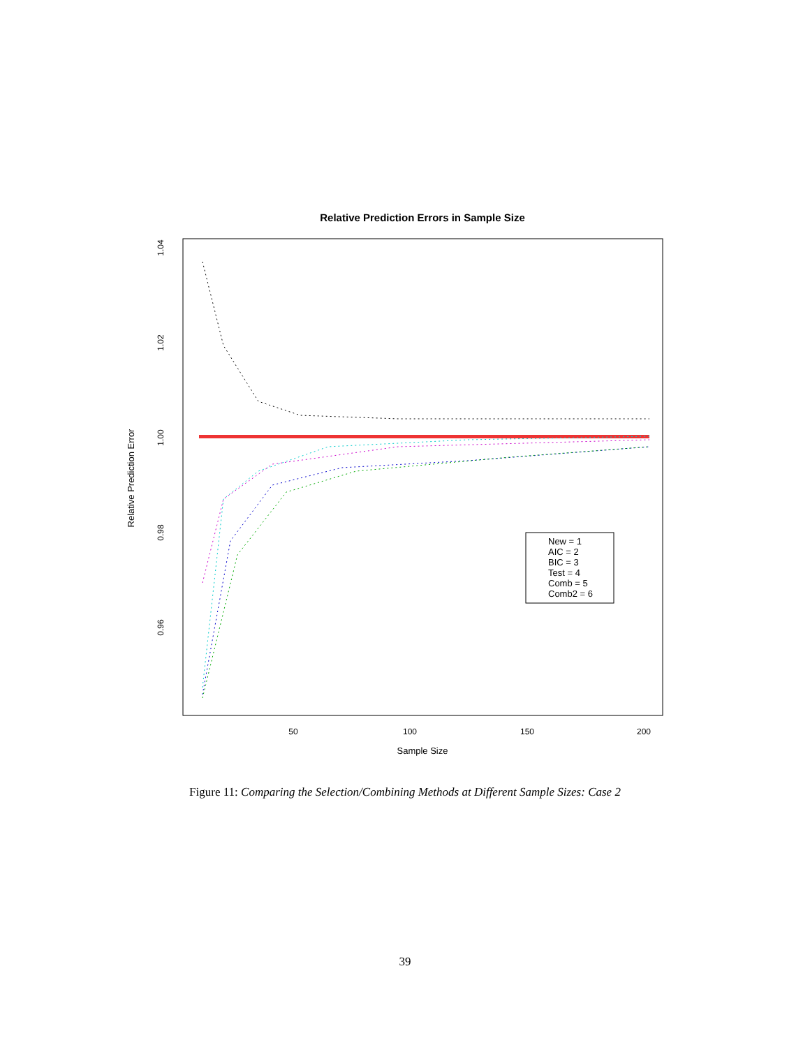Relative Prediction Errors in Sample Size
50
100
150
200
Sample Size
1.04
1.02
1.00
0.98
0.96
Relative Prediction Error
New = 1
AIC = 2
BIC = 3
Test = 4
Comb = 5
Comb2 = 6
Figure 11: Comparing the Selection/Combining Methods at Different Sample Sizes: Case 2
39